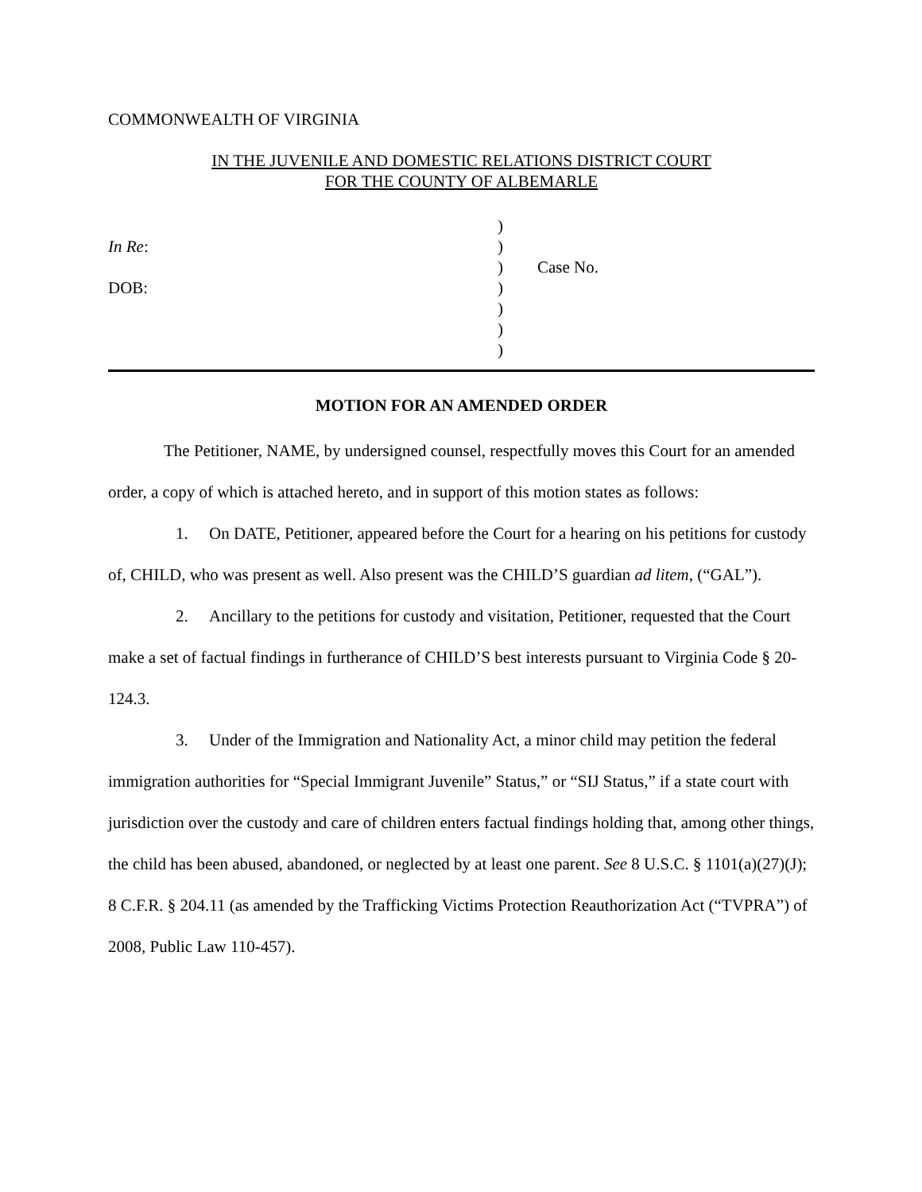COMMONWEALTH OF VIRGINIA
IN THE JUVENILE AND DOMESTIC RELATIONS DISTRICT COURT
FOR THE COUNTY OF ALBEMARLE
In Re:
DOB:
)
)
)
)
)
)
)
Case No.
MOTION FOR AN AMENDED ORDER
The Petitioner, NAME, by undersigned counsel, respectfully moves this Court for an amended order, a copy of which is attached hereto, and in support of this motion states as follows:
1. On DATE, Petitioner, appeared before the Court for a hearing on his petitions for custody of, CHILD, who was present as well. Also present was the CHILD’S guardian ad litem, (“GAL”).
2. Ancillary to the petitions for custody and visitation, Petitioner, requested that the Court make a set of factual findings in furtherance of CHILD’S best interests pursuant to Virginia Code § 20-124.3.
3. Under of the Immigration and Nationality Act, a minor child may petition the federal immigration authorities for “Special Immigrant Juvenile” Status,” or “SIJ Status,” if a state court with jurisdiction over the custody and care of children enters factual findings holding that, among other things, the child has been abused, abandoned, or neglected by at least one parent. See 8 U.S.C. § 1101(a)(27)(J); 8 C.F.R. § 204.11 (as amended by the Trafficking Victims Protection Reauthorization Act (“TVPRA”) of 2008, Public Law 110-457).